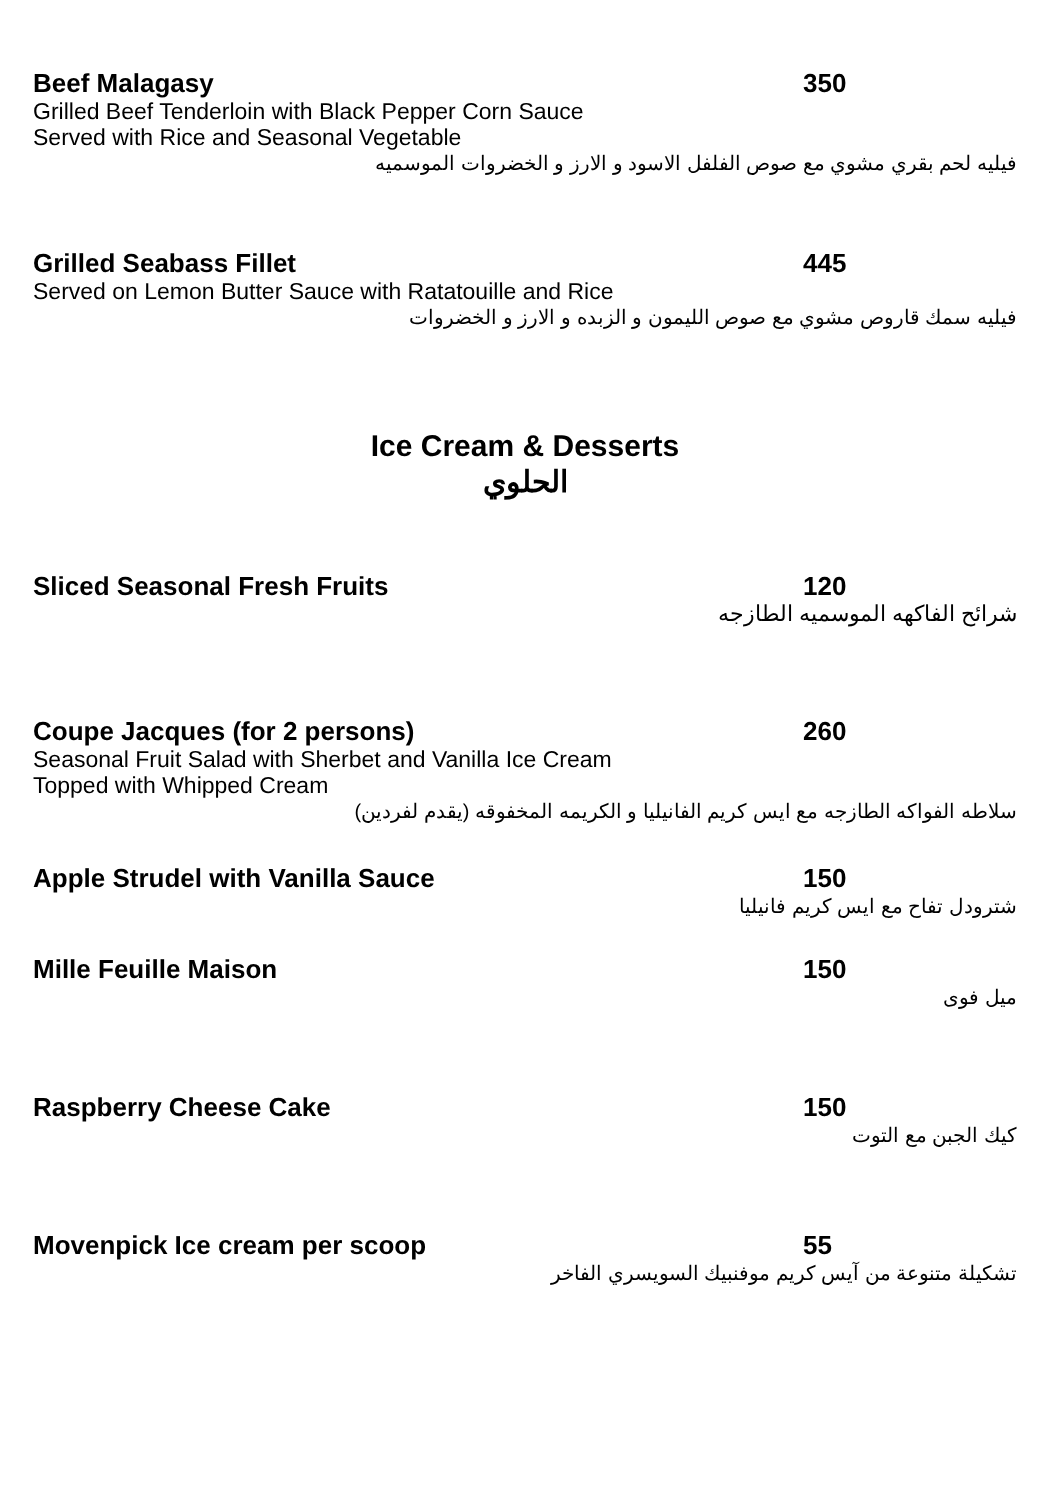Beef Malagasy 350
Grilled Beef Tenderloin with Black Pepper Corn Sauce
Served with Rice and Seasonal Vegetable
فيليه لحم بقري مشوي مع صوص الفلفل الاسود و الارز و الخضروات الموسميه
Grilled Seabass Fillet 445
Served on Lemon Butter Sauce with Ratatouille and Rice
فيليه سمك قاروص مشوي مع صوص الليمون و الزبده و الارز و الخضروات
Ice Cream & Desserts
الحلوي
Sliced Seasonal Fresh Fruits 120
شرائح الفاكهه الموسميه الطازجه
Coupe Jacques (for 2 persons) 260
Seasonal Fruit Salad with Sherbet and Vanilla Ice Cream
Topped with Whipped Cream
سلاطه الفواكه الطازجه مع ايس كريم الفانيليا و الكريمه المخفوقه (يقدم لفردين)
Apple Strudel with Vanilla Sauce 150
شترودل تفاح مع ايس كريم فانيليا
Mille Feuille Maison 150
ميل فوى
Raspberry Cheese Cake 150
كيك الجبن مع التوت
Movenpick Ice cream per scoop 55
تشكيلة متنوعة من آيس كريم موفنبيك السويسري الفاخر